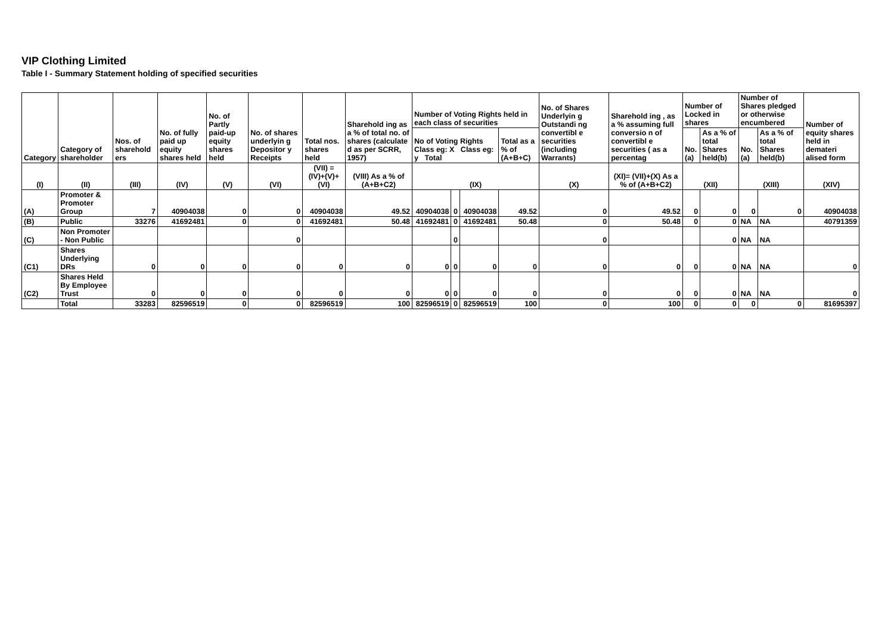VIP Clothing Limited
Table I - Summary Statement holding of specified securities
| Category | Category of shareholder | Nos. of sharehold ers | No. of fully paid up equity shares held | No. of Partly paid-up equity shares held | No. of shares underlyin g Depositor y Receipts | Total nos. shares held | Sharehold ing as a % of total no. of shares (calculate d as per SCRR, 1957) | Number of Voting Rights held in each class of securities | | | | No. of Shares Underlyin g Outstandi ng convertibl e securities (including Warrants) | Sharehold ing , as a % assuming full conversio n of convertibl e securities ( as a percentag | Number of Locked in shares | | Number of Shares pledged or otherwise encumbered | | Number of equity shares held in demateri alised form |
| --- | --- | --- | --- | --- | --- | --- | --- | --- | --- | --- | --- | --- | --- | --- | --- | --- | --- | --- |
| | | | | | | | | No of Voting Rights Class eg: X Class eg: y Total | | | Total as a % of (A+B+C) | | | No. (a) | As a % of total Shares held(b) | No. (a) | As a % of total Shares held(b) | |
| (I) | (II) | (III) | (IV) | (V) | (VI) | (VII) = (IV)+(V)+ (VI) | (VIII) As a % of (A+B+C2) | (IX) | | | | (X) | (XI)= (VII)+(X) As a % of (A+B+C2) | (XII) | | (XIII) | | (XIV) |
| (A) | Promoter & Promoter Group | 7 | 40904038 | 0 | 0 | 40904038 | 49.52 | 40904038 | 0 | 40904038 | 49.52 | 0 | 49.52 | 0 | 0 | 0 | 0 | 40904038 |
| (B) | Public | 33276 | 41692481 | 0 | 0 | 41692481 | 50.48 | 41692481 | 0 | 41692481 | 50.48 | 0 | 50.48 | 0 | 0 | NA | NA | 40791359 |
| (C) | Non Promoter - Non Public | | | | 0 | | | | 0 | | | 0 | | | 0 | NA | NA | |
| (C1) | Shares Underlying DRs | 0 | 0 | 0 | 0 | 0 | 0 | 0 | 0 | 0 | 0 | 0 | 0 | 0 | 0 | NA | NA | 0 |
| (C2) | Shares Held By Employee Trust | 0 | 0 | 0 | 0 | 0 | 0 | 0 | 0 | 0 | 0 | 0 | 0 | 0 | 0 | NA | NA | 0 |
| | Total | 33283 | 82596519 | 0 | 0 | 82596519 | 100 | 82596519 | 0 | 82596519 | 100 | 0 | 100 | 0 | 0 | 0 | 0 | 81695397 |